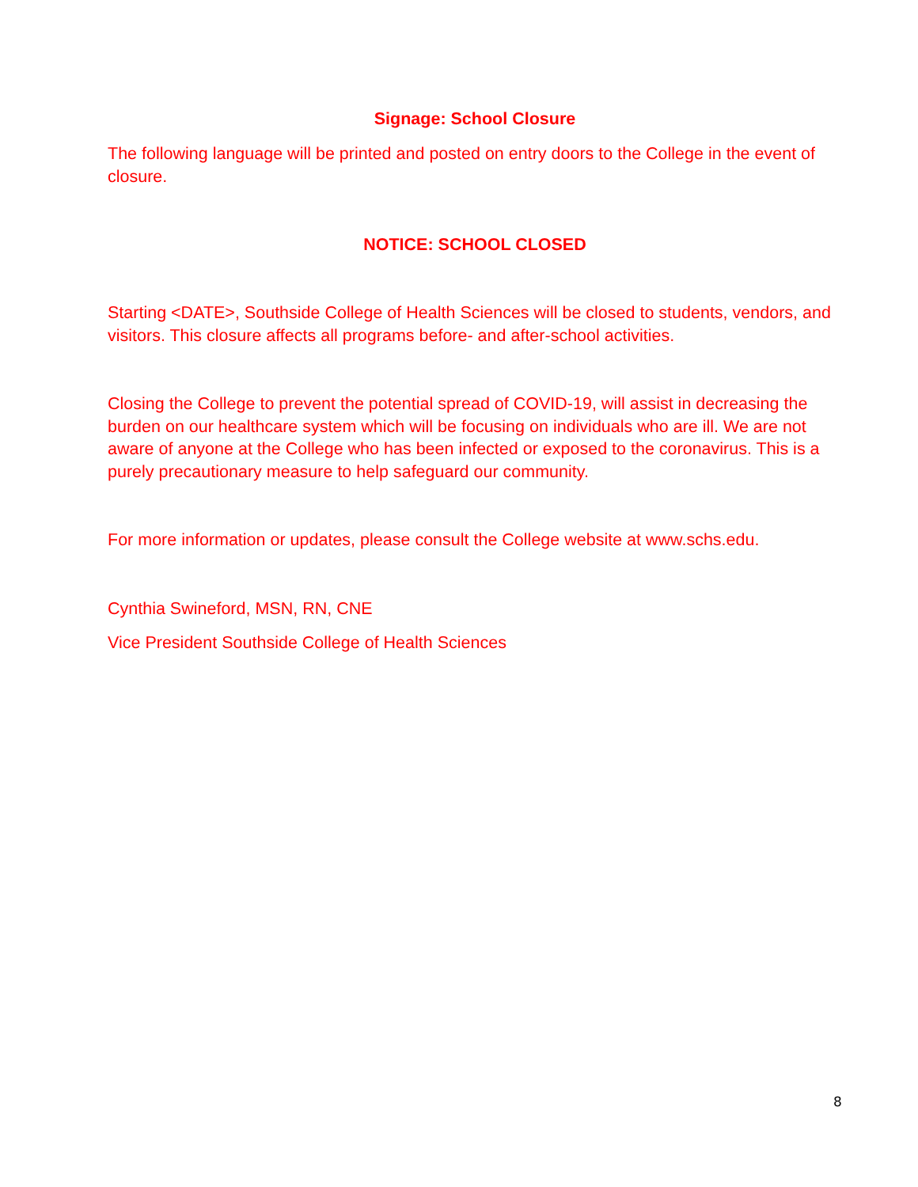Signage: School Closure
The following language will be printed and posted on entry doors to the College in the event of closure.
NOTICE: SCHOOL CLOSED
Starting <DATE>, Southside College of Health Sciences will be closed to students, vendors, and visitors. This closure affects all programs before- and after-school activities.
Closing the College to prevent the potential spread of COVID-19, will assist in decreasing the burden on our healthcare system which will be focusing on individuals who are ill. We are not aware of anyone at the College who has been infected or exposed to the coronavirus. This is a purely precautionary measure to help safeguard our community.
For more information or updates, please consult the College website at www.schs.edu.
Cynthia Swineford, MSN, RN, CNE
Vice President Southside College of Health Sciences
8